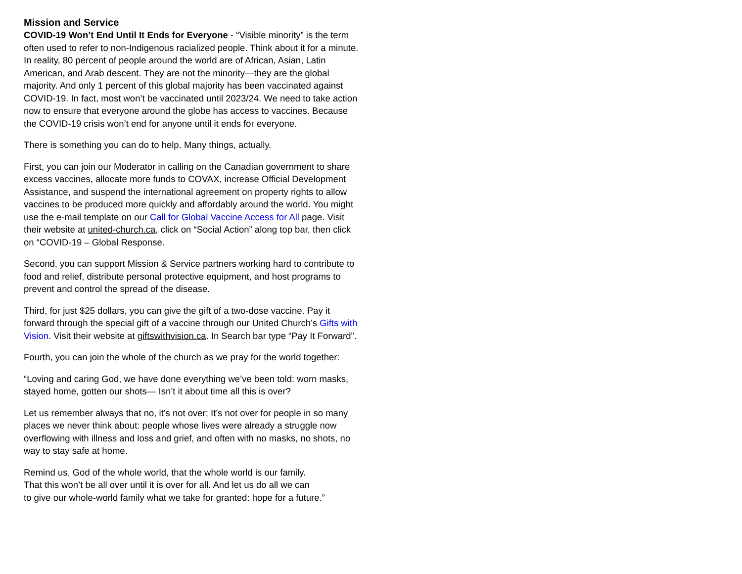Mission and Service
COVID-19 Won’t End Until It Ends for Everyone - “Visible minority” is the term often used to refer to non-Indigenous racialized people. Think about it for a minute. In reality, 80 percent of people around the world are of African, Asian, Latin American, and Arab descent. They are not the minority—they are the global majority. And only 1 percent of this global majority has been vaccinated against COVID-19. In fact, most won’t be vaccinated until 2023/24. We need to take action now to ensure that everyone around the globe has access to vaccines. Because the COVID-19 crisis won’t end for anyone until it ends for everyone.
There is something you can do to help. Many things, actually.
First, you can join our Moderator in calling on the Canadian government to share excess vaccines, allocate more funds to COVAX, increase Official Development Assistance, and suspend the international agreement on property rights to allow vaccines to be produced more quickly and affordably around the world. You might use the e-mail template on our Call for Global Vaccine Access for All page. Visit their website at united-church.ca, click on “Social Action” along top bar, then click on “COVID-19 – Global Response.
Second, you can support Mission & Service partners working hard to contribute to food and relief, distribute personal protective equipment, and host programs to prevent and control the spread of the disease.
Third, for just $25 dollars, you can give the gift of a two-dose vaccine. Pay it forward through the special gift of a vaccine through our United Church’s Gifts with Vision. Visit their website at giftswithvision.ca. In Search bar type “Pay It Forward”.
Fourth, you can join the whole of the church as we pray for the world together:
“Loving and caring God, we have done everything we’ve been told: worn masks, stayed home, gotten our shots— Isn’t it about time all this is over?
Let us remember always that no, it’s not over; It’s not over for people in so many places we never think about: people whose lives were already a struggle now overflowing with illness and loss and grief, and often with no masks, no shots, no way to stay safe at home.
Remind us, God of the whole world, that the whole world is our family.
That this won’t be all over until it is over for all. And let us do all we can
to give our whole-world family what we take for granted: hope for a future.”